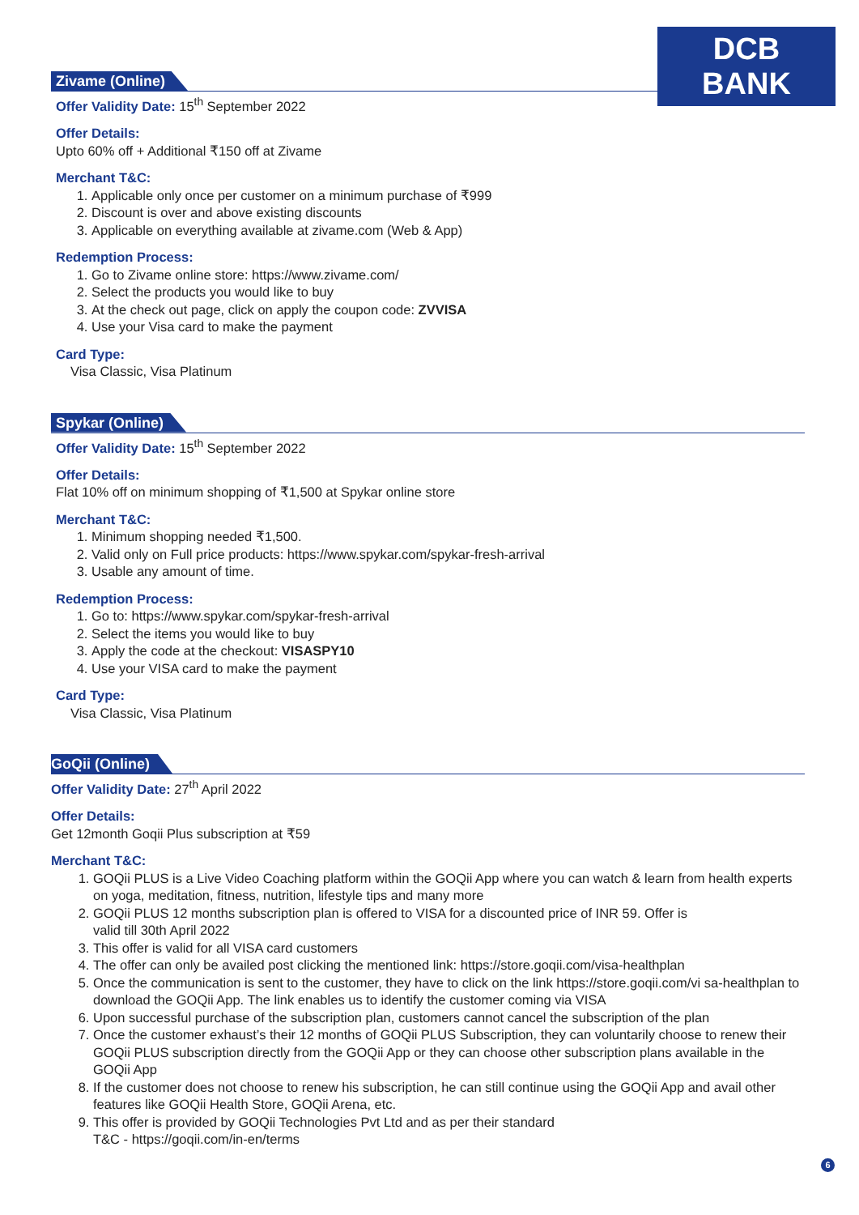DCB BANK
Zivame (Online)
Offer Validity Date: 15<sup>th</sup> September 2022
Offer Details:
Upto 60% off + Additional ₹150 off at Zivame
Merchant T&C:
1. Applicable only once per customer on a minimum purchase of ₹999
2. Discount is over and above existing discounts
3. Applicable on everything available at zivame.com (Web & App)
Redemption Process:
1. Go to Zivame online store: https://www.zivame.com/
2. Select the products you would like to buy
3. At the check out page, click on apply the coupon code: ZVVISA
4. Use your Visa card to make the payment
Card Type:
Visa Classic, Visa Platinum
Spykar (Online)
Offer Validity Date: 15<sup>th</sup> September 2022
Offer Details:
Flat 10% off on minimum shopping of ₹1,500 at Spykar online store
Merchant T&C:
1. Minimum shopping needed ₹1,500.
2. Valid only on Full price products: https://www.spykar.com/spykar-fresh-arrival
3. Usable any amount of time.
Redemption Process:
1. Go to: https://www.spykar.com/spykar-fresh-arrival
2. Select the items you would like to buy
3. Apply the code at the checkout: VISASPY10
4. Use your VISA card to make the payment
Card Type:
Visa Classic, Visa Platinum
GoQii (Online)
Offer Validity Date: 27<sup>th</sup> April 2022
Offer Details:
Get 12month Goqii Plus subscription at ₹59
Merchant T&C:
1. GOQii PLUS is a Live Video Coaching platform within the GOQii App where you can watch & learn from health experts on yoga, meditation, fitness, nutrition, lifestyle tips and many more
2. GOQii PLUS 12 months subscription plan is offered to VISA for a discounted price of INR 59. Offer is
valid till 30th April 2022
3. This offer is valid for all VISA card customers
4. The offer can only be availed post clicking the mentioned link: https://store.goqii.com/visa-healthplan
5. Once the communication is sent to the customer, they have to click on the link https://store.goqii.com/vi sa-healthplan to download the GOQii App. The link enables us to identify the customer coming via VISA
6. Upon successful purchase of the subscription plan, customers cannot cancel the subscription of the plan
7. Once the customer exhaust’s their 12 months of GOQii PLUS Subscription, they can voluntarily choose to renew their GOQii PLUS subscription directly from the GOQii App or they can choose other subscription plans available in the GOQii App
8. If the customer does not choose to renew his subscription, he can still continue using the GOQii App and avail other features like GOQii Health Store, GOQii Arena, etc.
9. This offer is provided by GOQii Technologies Pvt Ltd and as per their standard
T&C - https://goqii.com/in-en/terms
6